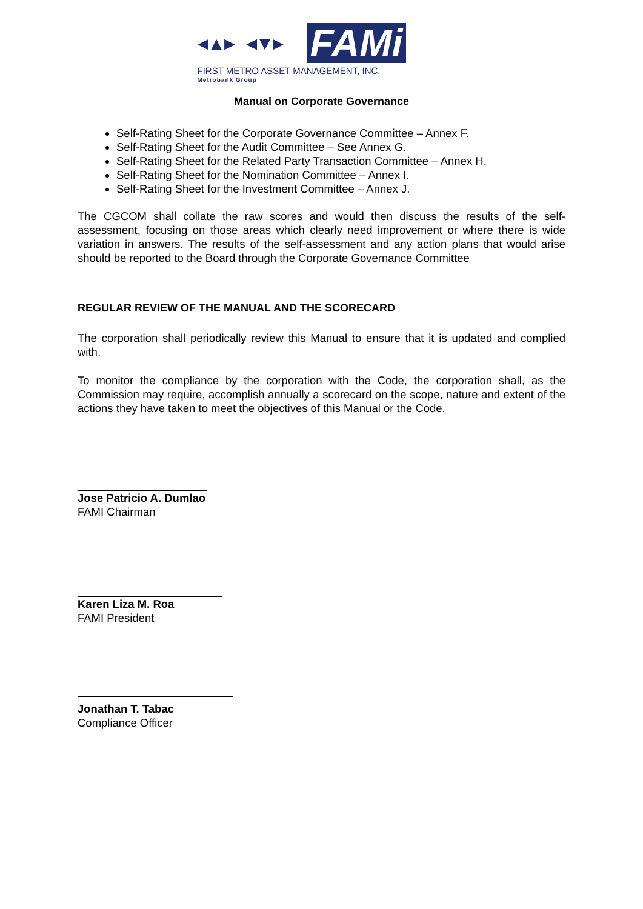◂▴▸ ◂▾▸
FAMi
FIRST METRO ASSET MANAGEMENT, INC.
Metrobank Group
Manual on Corporate Governance
Self-Rating Sheet for the Corporate Governance Committee – Annex F.
Self-Rating Sheet for the Audit Committee – See Annex G.
Self-Rating Sheet for the Related Party Transaction Committee – Annex H.
Self-Rating Sheet for the Nomination Committee – Annex I.
Self-Rating Sheet for the Investment Committee – Annex J.
The CGCOM shall collate the raw scores and would then discuss the results of the self-assessment, focusing on those areas which clearly need improvement or where there is wide variation in answers. The results of the self-assessment and any action plans that would arise should be reported to the Board through the Corporate Governance Committee
REGULAR REVIEW OF THE MANUAL AND THE SCORECARD
The corporation shall periodically review this Manual to ensure that it is updated and complied with.
To monitor the compliance by the corporation with the Code, the corporation shall, as the Commission may require, accomplish annually a scorecard on the scope, nature and extent of the actions they have taken to meet the objectives of this Manual or the Code.
Jose Patricio A. Dumlao
FAMI Chairman
Karen Liza M. Roa
FAMI President
Jonathan T. Tabac
Compliance Officer